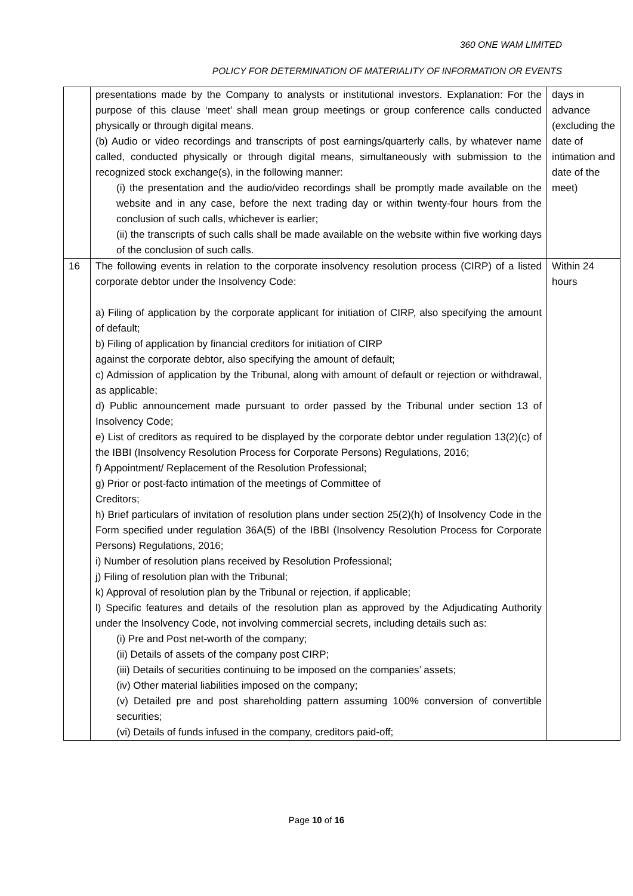360 ONE WAM LIMITED
POLICY FOR DETERMINATION OF MATERIALITY OF INFORMATION OR EVENTS
| | presentations made by the Company to analysts or institutional investors. Explanation: For the purpose of this clause ‘meet’ shall mean group meetings or group conference calls conducted physically or through digital means. (b) Audio or video recordings and transcripts of post earnings/quarterly calls, by whatever name called, conducted physically or through digital means, simultaneously with submission to the recognized stock exchange(s), in the following manner: (i) the presentation and the audio/video recordings shall be promptly made available on the website and in any case, before the next trading day or within twenty-four hours from the conclusion of such calls, whichever is earlier; (ii) the transcripts of such calls shall be made available on the website within five working days of the conclusion of such calls. | days in advance (excluding the date of intimation and date of the meet) |
| 16 | The following events in relation to the corporate insolvency resolution process (CIRP) of a listed corporate debtor under the Insolvency Code: a) Filing of application by the corporate applicant for initiation of CIRP, also specifying the amount of default; b) Filing of application by financial creditors for initiation of CIRP against the corporate debtor, also specifying the amount of default; c) Admission of application by the Tribunal, along with amount of default or rejection or withdrawal, as applicable; d) Public announcement made pursuant to order passed by the Tribunal under section 13 of Insolvency Code; e) List of creditors as required to be displayed by the corporate debtor under regulation 13(2)(c) of the IBBI (Insolvency Resolution Process for Corporate Persons) Regulations, 2016; f) Appointment/ Replacement of the Resolution Professional; g) Prior or post-facto intimation of the meetings of Committee of Creditors; h) Brief particulars of invitation of resolution plans under section 25(2)(h) of Insolvency Code in the Form specified under regulation 36A(5) of the IBBI (Insolvency Resolution Process for Corporate Persons) Regulations, 2016; i) Number of resolution plans received by Resolution Professional; j) Filing of resolution plan with the Tribunal; k) Approval of resolution plan by the Tribunal or rejection, if applicable; l) Specific features and details of the resolution plan as approved by the Adjudicating Authority under the Insolvency Code, not involving commercial secrets, including details such as: (i) Pre and Post net-worth of the company; (ii) Details of assets of the company post CIRP; (iii) Details of securities continuing to be imposed on the companies’ assets; (iv) Other material liabilities imposed on the company; (v) Detailed pre and post shareholding pattern assuming 100% conversion of convertible securities; (vi) Details of funds infused in the company, creditors paid-off; | Within 24 hours |
Page 10 of 16